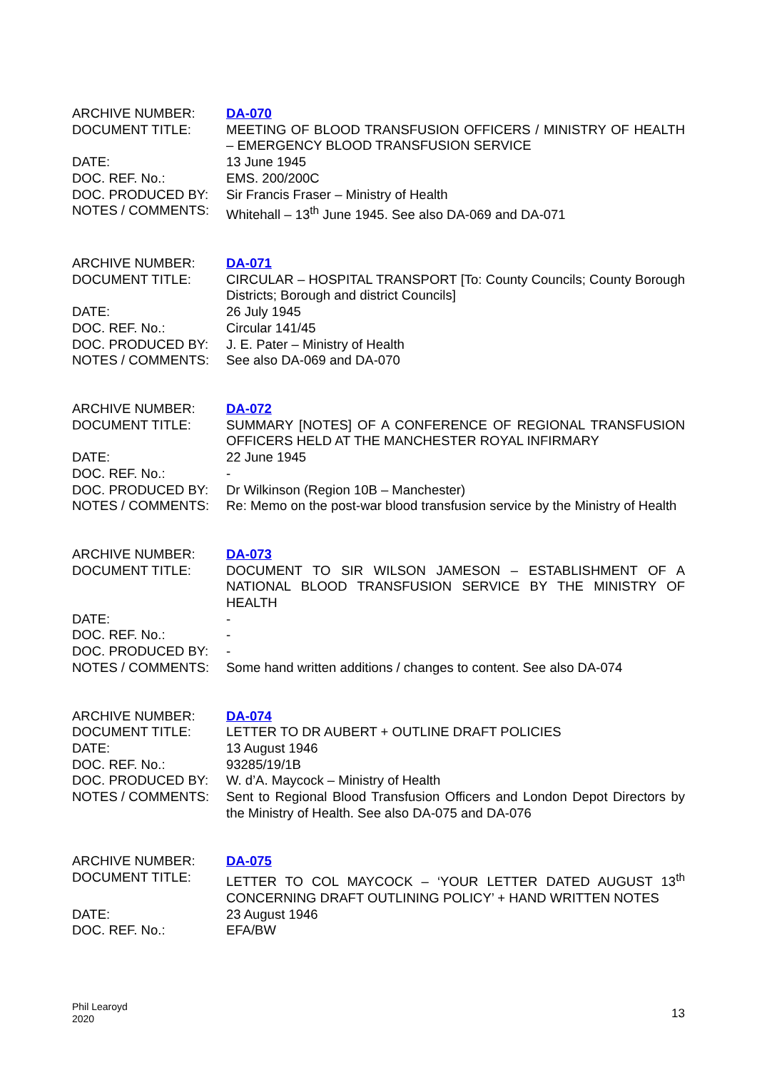ARCHIVE NUMBER: DA-070
DOCUMENT TITLE: MEETING OF BLOOD TRANSFUSION OFFICERS / MINISTRY OF HEALTH – EMERGENCY BLOOD TRANSFUSION SERVICE
DATE: 13 June 1945
DOC. REF. No.: EMS. 200/200C
DOC. PRODUCED BY: Sir Francis Fraser – Ministry of Health
NOTES / COMMENTS: Whitehall – 13<sup>th</sup> June 1945. See also DA-069 and DA-071
ARCHIVE NUMBER: DA-071
DOCUMENT TITLE: CIRCULAR – HOSPITAL TRANSPORT [To: County Councils; County Borough Districts; Borough and district Councils]
DATE: 26 July 1945
DOC. REF. No.: Circular 141/45
DOC. PRODUCED BY: J. E. Pater – Ministry of Health
NOTES / COMMENTS: See also DA-069 and DA-070
ARCHIVE NUMBER: DA-072
DOCUMENT TITLE: SUMMARY [NOTES] OF A CONFERENCE OF REGIONAL TRANSFUSION OFFICERS HELD AT THE MANCHESTER ROYAL INFIRMARY
DATE: 22 June 1945
DOC. REF. No.: -
DOC. PRODUCED BY: Dr Wilkinson (Region 10B – Manchester)
NOTES / COMMENTS: Re: Memo on the post-war blood transfusion service by the Ministry of Health
ARCHIVE NUMBER: DA-073
DOCUMENT TITLE: DOCUMENT TO SIR WILSON JAMESON – ESTABLISHMENT OF A NATIONAL BLOOD TRANSFUSION SERVICE BY THE MINISTRY OF HEALTH
DATE: -
DOC. REF. No.: -
DOC. PRODUCED BY: -
NOTES / COMMENTS: Some hand written additions / changes to content. See also DA-074
ARCHIVE NUMBER: DA-074
DOCUMENT TITLE: LETTER TO DR AUBERT + OUTLINE DRAFT POLICIES
DATE: 13 August 1946
DOC. REF. No.: 93285/19/1B
DOC. PRODUCED BY: W. d’A. Maycock – Ministry of Health
NOTES / COMMENTS: Sent to Regional Blood Transfusion Officers and London Depot Directors by the Ministry of Health. See also DA-075 and DA-076
ARCHIVE NUMBER: DA-075
DOCUMENT TITLE: LETTER TO COL MAYCOCK – ‘YOUR LETTER DATED AUGUST 13<sup>th</sup> CONCERNING DRAFT OUTLINING POLICY’ + HAND WRITTEN NOTES
DATE: 23 August 1946
DOC. REF. No.: EFA/BW
Phil Learoyd
2020
13